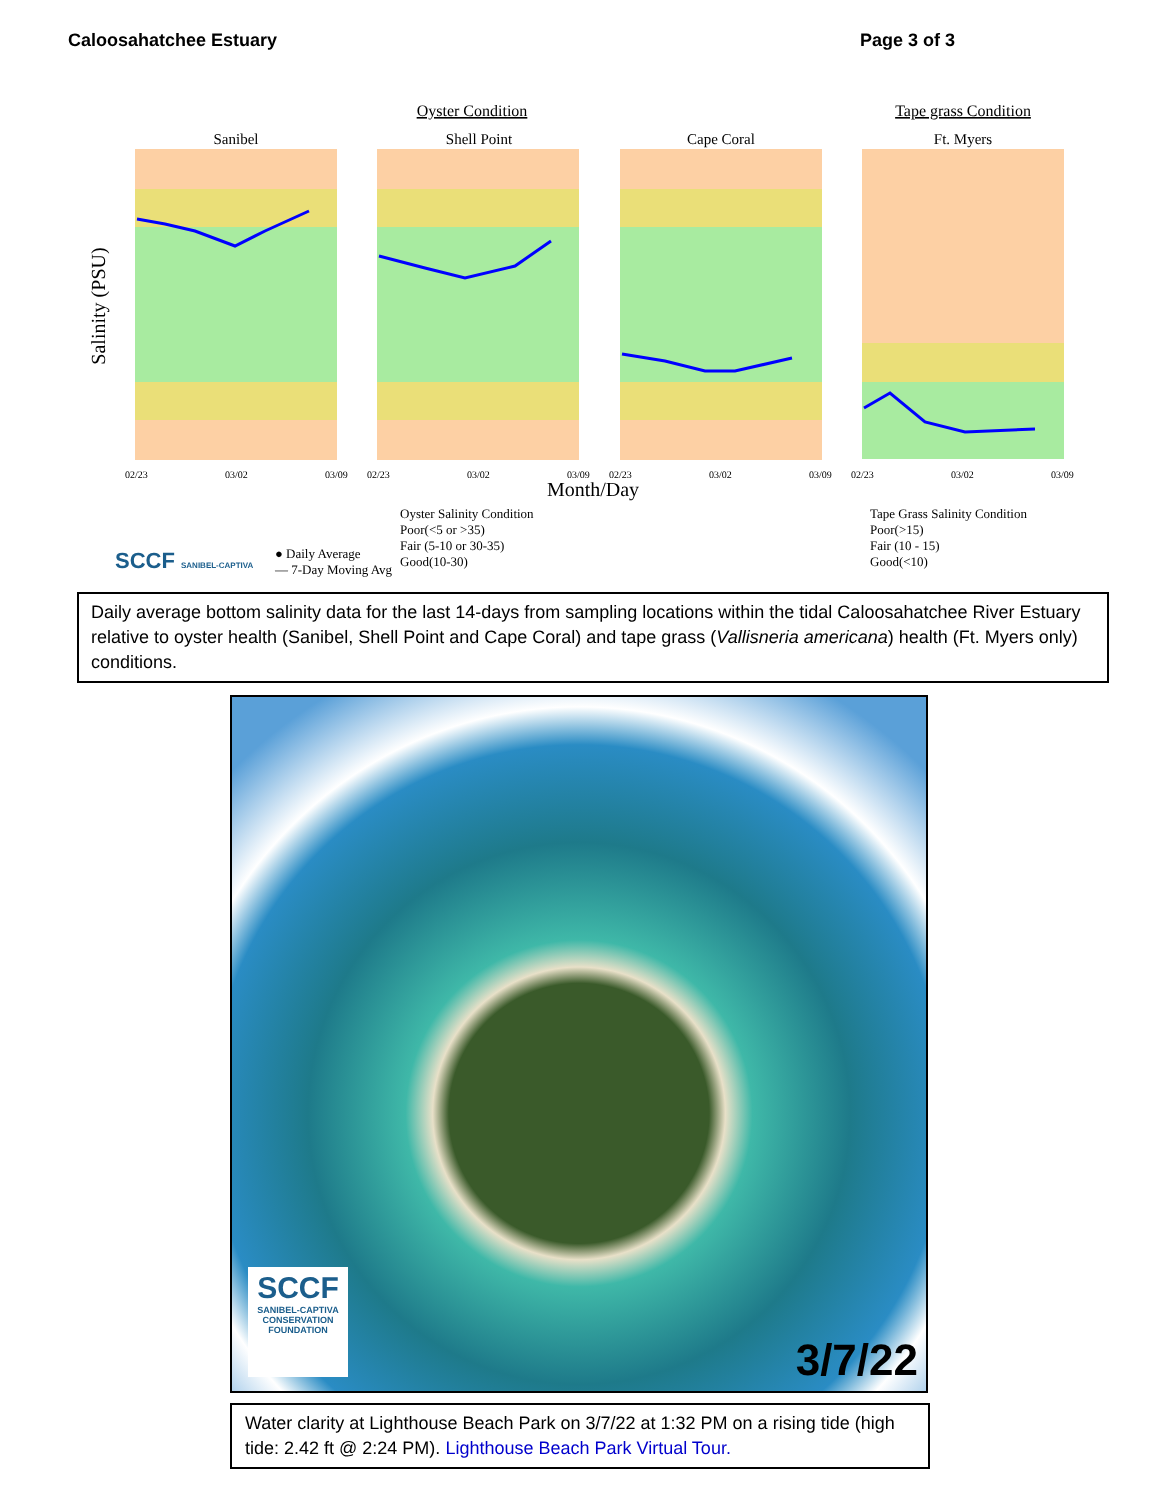Caloosahatchee Estuary Page 3 of 3
Oyster Condition
Tape grass Condition
Sanibel
Shell Point
Cape Coral
Ft. Myers
Salinity (PSU)
Month/Day
02/23
03/02
03/09
02/23
03/02
03/09
02/23
03/02
03/09
02/23
03/02
03/09
SCCF SANIBEL-CAPTIVA
● Daily Average
— 7-Day Moving Avg
Oyster Salinity Condition
Poor(<5 or >35)
Fair (5-10 or 30-35)
Good(10-30)
Tape Grass Salinity Condition
Poor(>15)
Fair (10 - 15)
Good(<10)
Daily average bottom salinity data for the last 14-days from sampling locations within the tidal Caloosahatchee River Estuary relative to oyster health (Sanibel, Shell Point and Cape Coral) and tape grass (Vallisneria americana) health (Ft. Myers only) conditions.
SCCF
SANIBEL-CAPTIVA CONSERVATION FOUNDATION
3/7/22
Water clarity at Lighthouse Beach Park on 3/7/22 at 1:32 PM on a rising tide (high tide: 2.42 ft @ 2:24 PM). Lighthouse Beach Park Virtual Tour.